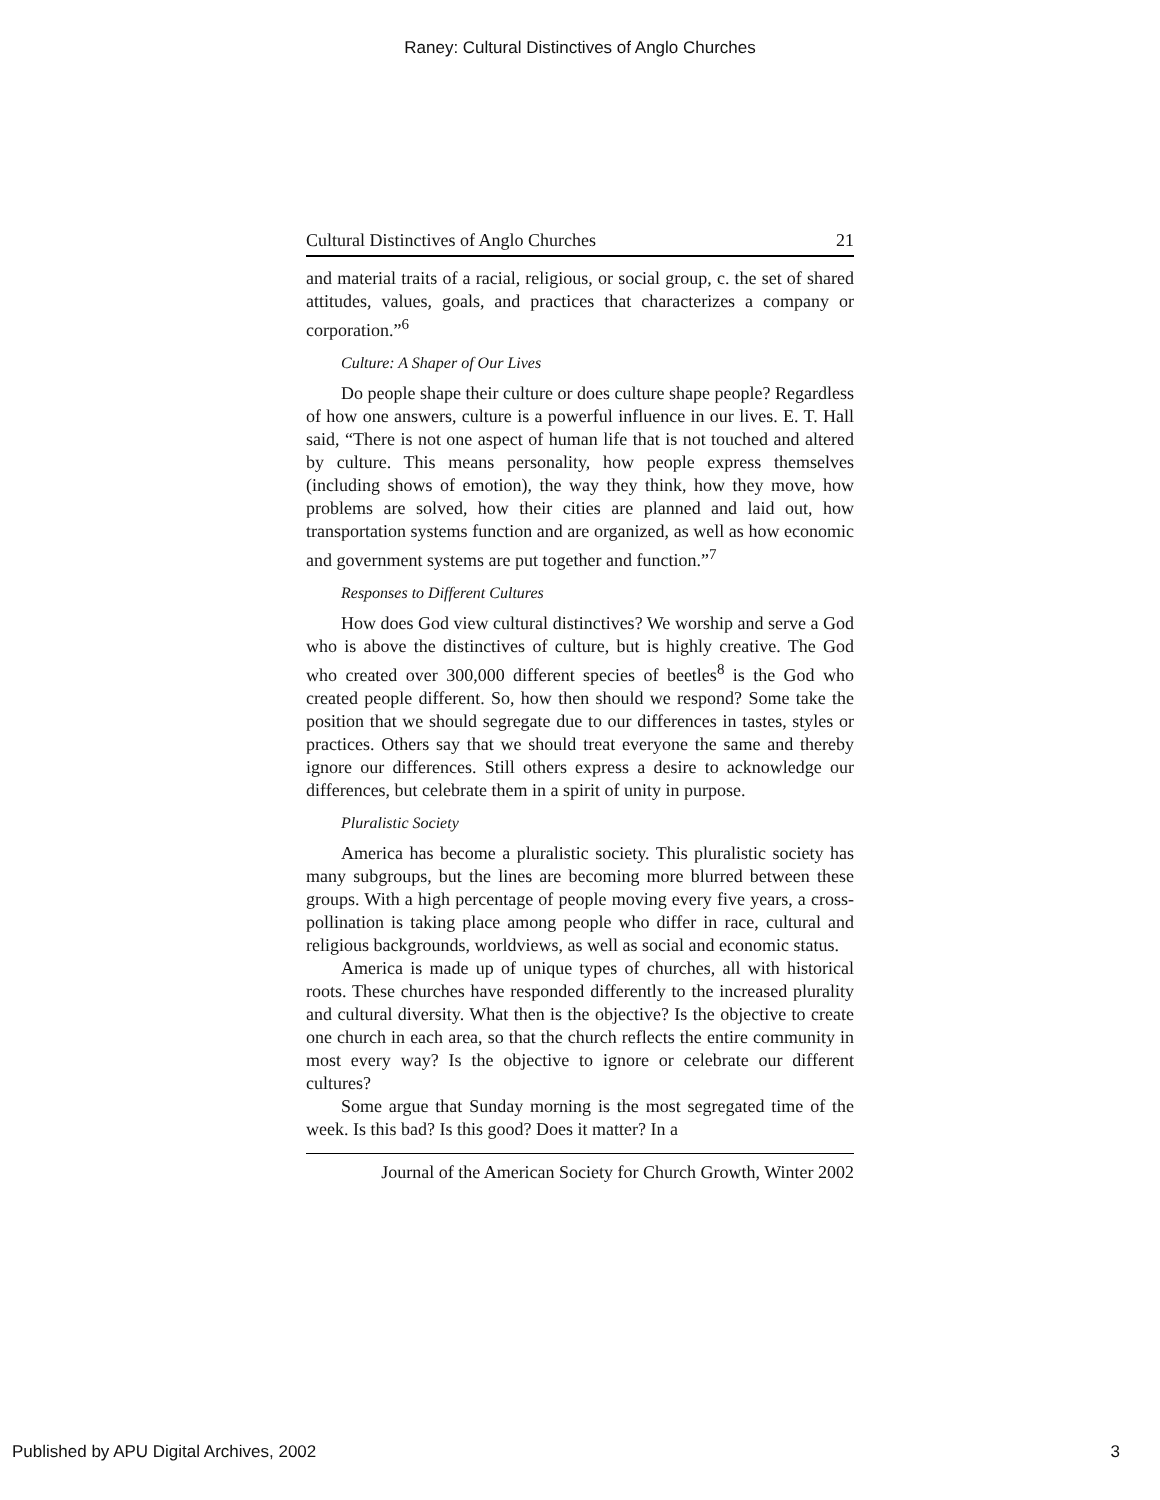Raney: Cultural Distinctives of Anglo Churches
Cultural Distinctives of Anglo Churches 21
and material traits of a racial, religious, or social group, c. the set of shared attitudes, values, goals, and practices that characterizes a company or corporation.”<sup>6</sup>
Culture: A Shaper of Our Lives
Do people shape their culture or does culture shape people? Regardless of how one answers, culture is a powerful influence in our lives. E. T. Hall said, “There is not one aspect of human life that is not touched and altered by culture. This means personality, how people express themselves (including shows of emotion), the way they think, how they move, how problems are solved, how their cities are planned and laid out, how transportation systems function and are organized, as well as how economic and government systems are put together and function.”<sup>7</sup>
Responses to Different Cultures
How does God view cultural distinctives? We worship and serve a God who is above the distinctives of culture, but is highly creative. The God who created over 300,000 different species of beetles<sup>8</sup> is the God who created people different. So, how then should we respond? Some take the position that we should segregate due to our differences in tastes, styles or practices. Others say that we should treat everyone the same and thereby ignore our differences. Still others express a desire to acknowledge our differences, but celebrate them in a spirit of unity in purpose.
Pluralistic Society
America has become a pluralistic society. This pluralistic society has many subgroups, but the lines are becoming more blurred between these groups. With a high percentage of people moving every five years, a cross-pollination is taking place among people who differ in race, cultural and religious backgrounds, worldviews, as well as social and economic status.
America is made up of unique types of churches, all with historical roots. These churches have responded differently to the increased plurality and cultural diversity. What then is the objective? Is the objective to create one church in each area, so that the church reflects the entire community in most every way? Is the objective to ignore or celebrate our different cultures?
Some argue that Sunday morning is the most segregated time of the week. Is this bad? Is this good? Does it matter? In a
Journal of the American Society for Church Growth, Winter 2002
Published by APU Digital Archives, 2002 3